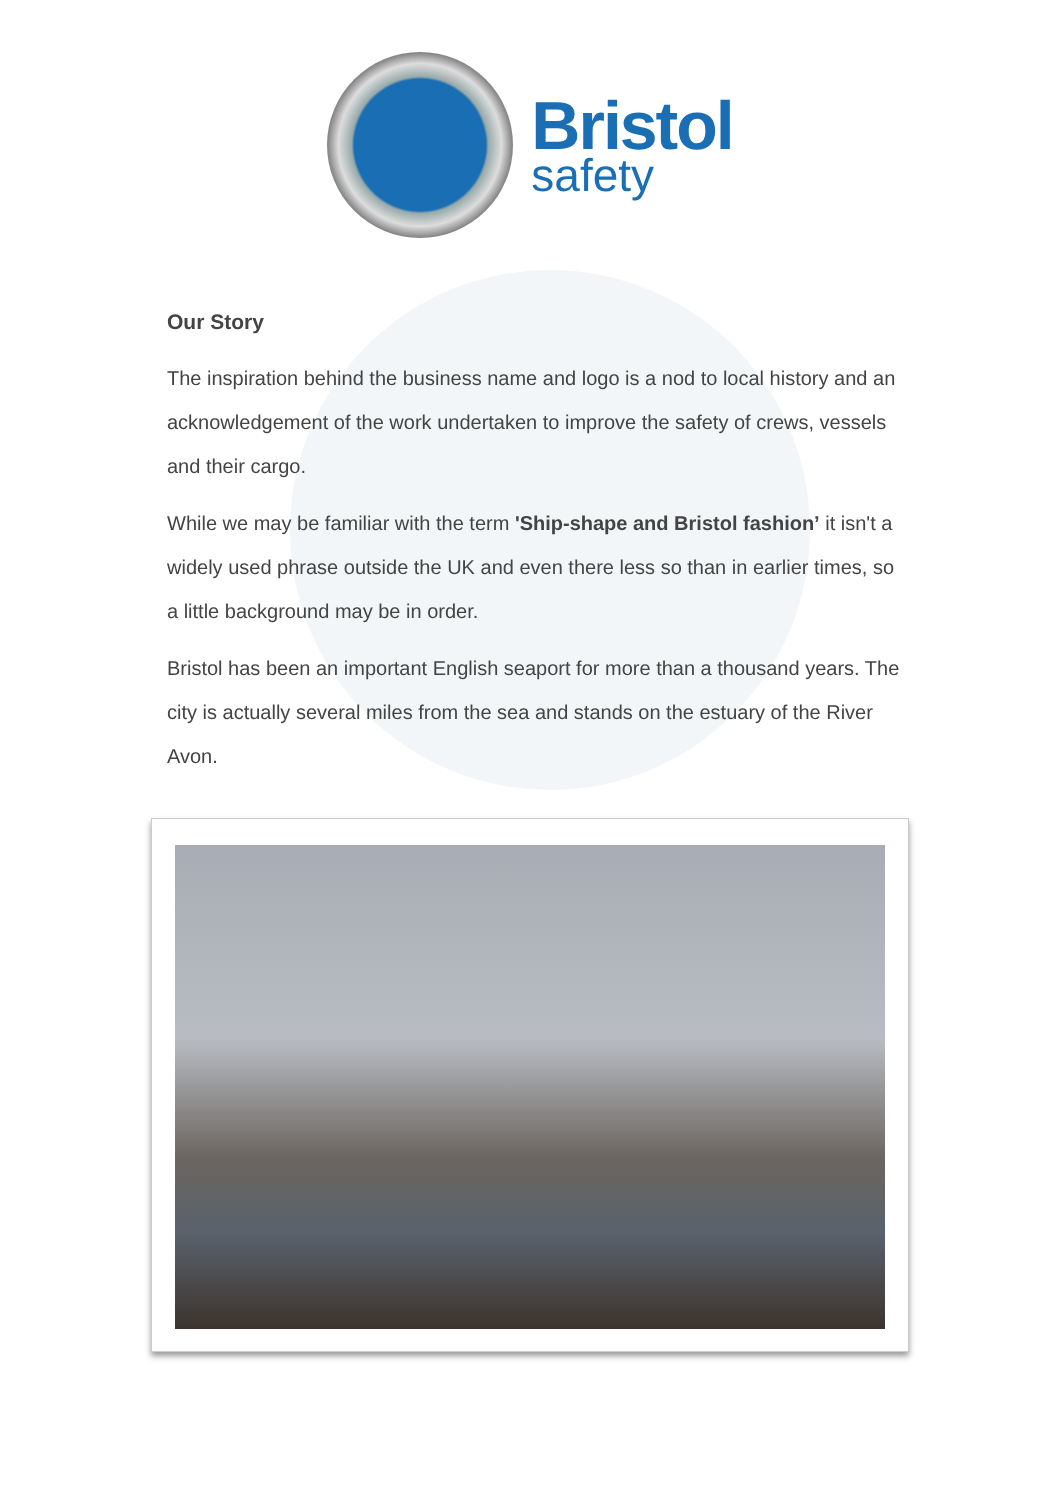Bristol
safety
Our Story
The inspiration behind the business name and logo is a nod to local history and an acknowledgement of the work undertaken to improve the safety of crews, vessels and their cargo.
While we may be familiar with the term 'Ship-shape and Bristol fashion’ it isn't a widely used phrase outside the UK and even there less so than in earlier times, so a little background may be in order.
Bristol has been an important English seaport for more than a thousand years. The city is actually several miles from the sea and stands on the estuary of the River Avon.